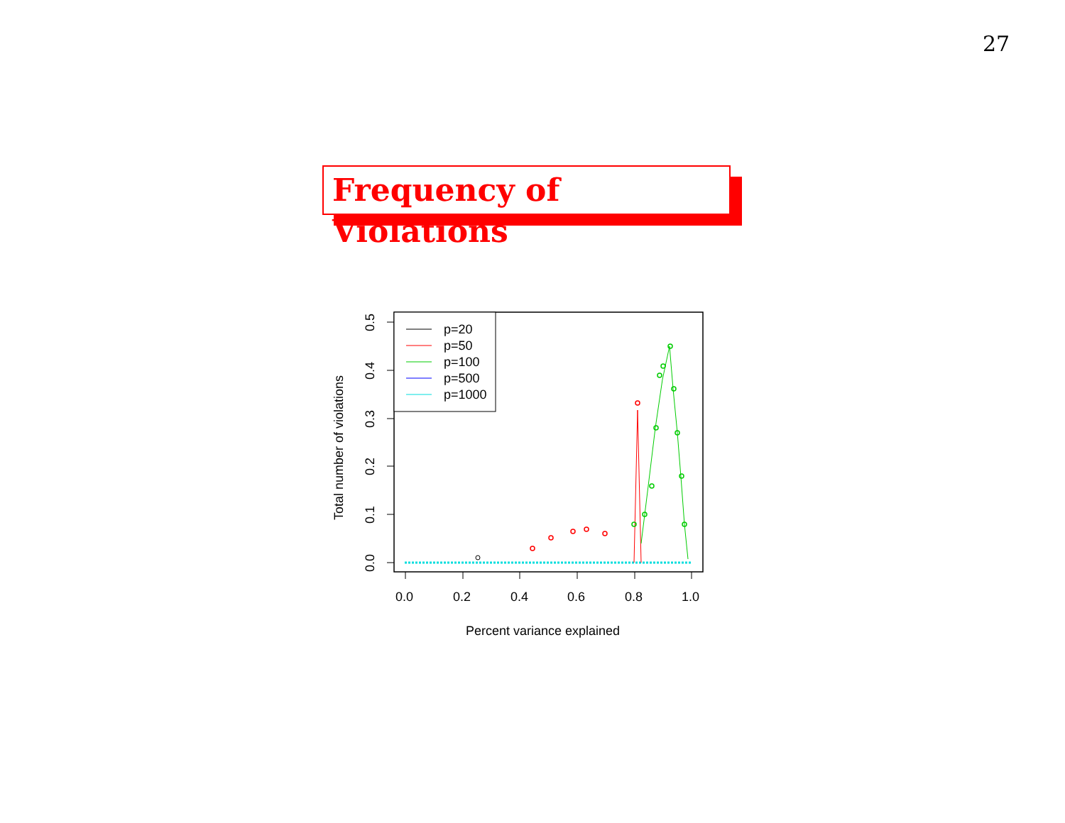27
Frequency of Violations
0.0
0.2
0.4
0.6
0.8
1.0
0.0
0.1
0.2
0.3
0.4
0.5
Total number of violations
Percent variance explained
p=20
p=50
p=100
p=500
p=1000